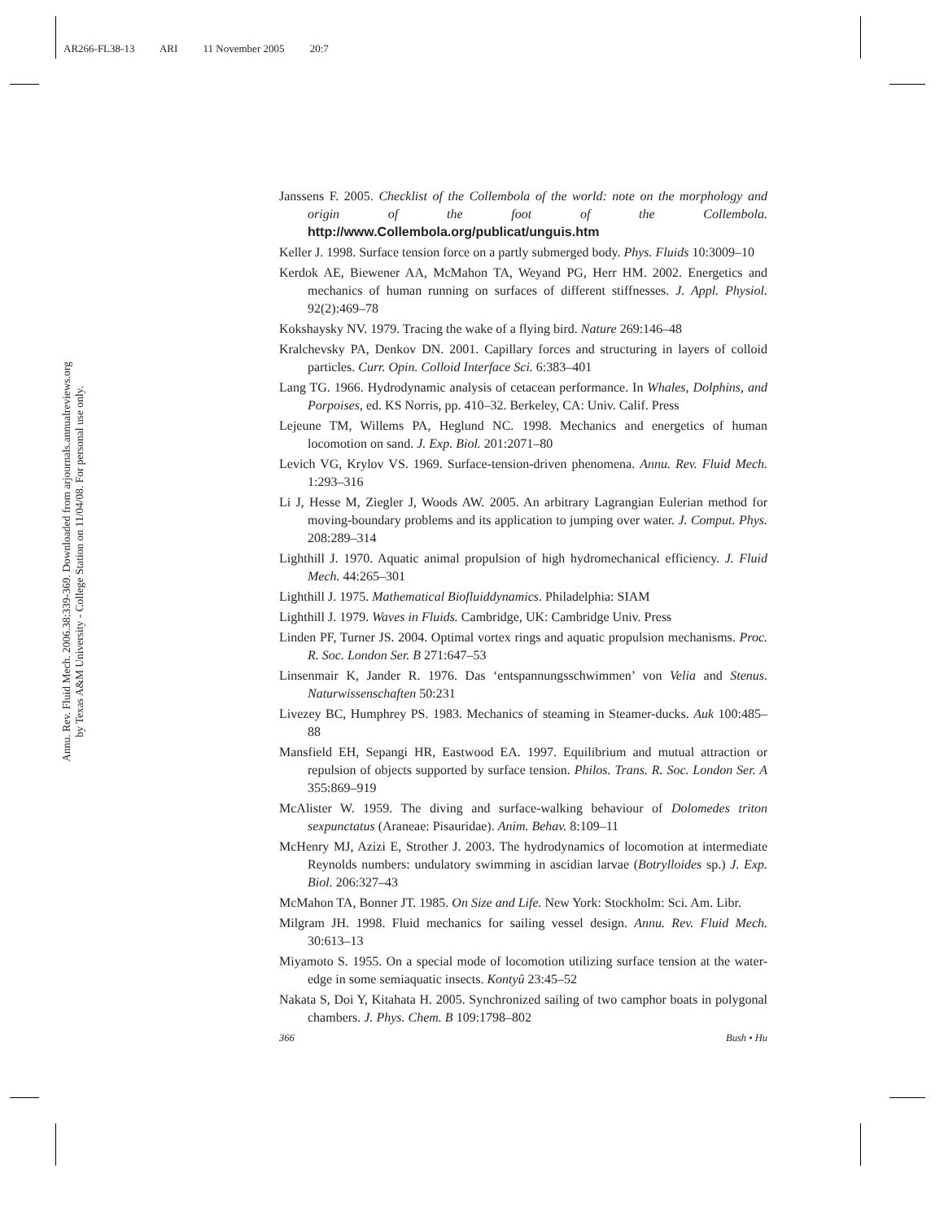AR266-FL38-13 ARI 11 November 2005 20:7
Annu. Rev. Fluid Mech. 2006.38:339-369. Downloaded from arjournals.annualreviews.org
by Texas A&M University - College Station on 11/04/08. For personal use only.
Janssens F. 2005. Checklist of the Collembola of the world: note on the morphology and origin of the foot of the Collembola. http://www.Collembola.org/publicat/unguis.htm
Keller J. 1998. Surface tension force on a partly submerged body. Phys. Fluids 10:3009–10
Kerdok AE, Biewener AA, McMahon TA, Weyand PG, Herr HM. 2002. Energetics and mechanics of human running on surfaces of different stiffnesses. J. Appl. Physiol. 92(2):469–78
Kokshaysky NV. 1979. Tracing the wake of a flying bird. Nature 269:146–48
Kralchevsky PA, Denkov DN. 2001. Capillary forces and structuring in layers of colloid particles. Curr. Opin. Colloid Interface Sci. 6:383–401
Lang TG. 1966. Hydrodynamic analysis of cetacean performance. In Whales, Dolphins, and Porpoises, ed. KS Norris, pp. 410–32. Berkeley, CA: Univ. Calif. Press
Lejeune TM, Willems PA, Heglund NC. 1998. Mechanics and energetics of human locomotion on sand. J. Exp. Biol. 201:2071–80
Levich VG, Krylov VS. 1969. Surface-tension-driven phenomena. Annu. Rev. Fluid Mech. 1:293–316
Li J, Hesse M, Ziegler J, Woods AW. 2005. An arbitrary Lagrangian Eulerian method for moving-boundary problems and its application to jumping over water. J. Comput. Phys. 208:289–314
Lighthill J. 1970. Aquatic animal propulsion of high hydromechanical efficiency. J. Fluid Mech. 44:265–301
Lighthill J. 1975. Mathematical Biofluiddynamics. Philadelphia: SIAM
Lighthill J. 1979. Waves in Fluids. Cambridge, UK: Cambridge Univ. Press
Linden PF, Turner JS. 2004. Optimal vortex rings and aquatic propulsion mechanisms. Proc. R. Soc. London Ser. B 271:647–53
Linsenmair K, Jander R. 1976. Das ‘entspannungsschwimmen’ von Velia and Stenus. Naturwissenschaften 50:231
Livezey BC, Humphrey PS. 1983. Mechanics of steaming in Steamer-ducks. Auk 100:485–88
Mansfield EH, Sepangi HR, Eastwood EA. 1997. Equilibrium and mutual attraction or repulsion of objects supported by surface tension. Philos. Trans. R. Soc. London Ser. A 355:869–919
McAlister W. 1959. The diving and surface-walking behaviour of Dolomedes triton sexpunctatus (Araneae: Pisauridae). Anim. Behav. 8:109–11
McHenry MJ, Azizi E, Strother J. 2003. The hydrodynamics of locomotion at intermediate Reynolds numbers: undulatory swimming in ascidian larvae (Botrylloides sp.) J. Exp. Biol. 206:327–43
McMahon TA, Bonner JT. 1985. On Size and Life. New York: Stockholm: Sci. Am. Libr.
Milgram JH. 1998. Fluid mechanics for sailing vessel design. Annu. Rev. Fluid Mech. 30:613–13
Miyamoto S. 1955. On a special mode of locomotion utilizing surface tension at the water-edge in some semiaquatic insects. Kontyû 23:45–52
Nakata S, Doi Y, Kitahata H. 2005. Synchronized sailing of two camphor boats in polygonal chambers. J. Phys. Chem. B 109:1798–802
366 Bush • Hu